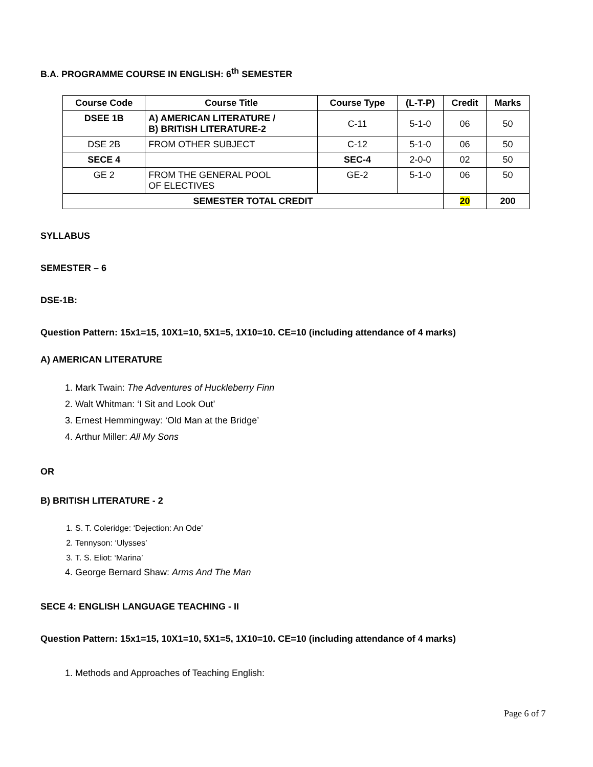B.A. PROGRAMME COURSE IN ENGLISH: 6<sup>th</sup> SEMESTER
| Course Code | Course Title | Course Type | (L-T-P) | Credit | Marks |
| --- | --- | --- | --- | --- | --- |
| DSEE 1B | A) AMERICAN LITERATURE / B) BRITISH LITERATURE-2 | C-11 | 5-1-0 | 06 | 50 |
| DSE 2B | FROM OTHER SUBJECT | C-12 | 5-1-0 | 06 | 50 |
| SECE 4 | | SEC-4 | 2-0-0 | 02 | 50 |
| GE 2 | FROM THE GENERAL POOL OF ELECTIVES | GE-2 | 5-1-0 | 06 | 50 |
| SEMESTER TOTAL CREDIT | | | | 20 | 200 |
SYLLABUS
SEMESTER – 6
DSE-1B:
Question Pattern: 15x1=15, 10X1=10, 5X1=5, 1X10=10. CE=10 (including attendance of 4 marks)
A) AMERICAN LITERATURE
1. Mark Twain: The Adventures of Huckleberry Finn
2. Walt Whitman: ‘I Sit and Look Out’
3. Ernest Hemmingway: ‘Old Man at the Bridge’
4. Arthur Miller: All My Sons
OR
B) BRITISH LITERATURE - 2
1. S. T. Coleridge: ‘Dejection: An Ode’
2. Tennyson: ‘Ulysses’
3. T. S. Eliot: ‘Marina’
4. George Bernard Shaw: Arms And The Man
SECE 4: ENGLISH LANGUAGE TEACHING - II
Question Pattern: 15x1=15, 10X1=10, 5X1=5, 1X10=10. CE=10 (including attendance of 4 marks)
1. Methods and Approaches of Teaching English:
Page 6 of 7